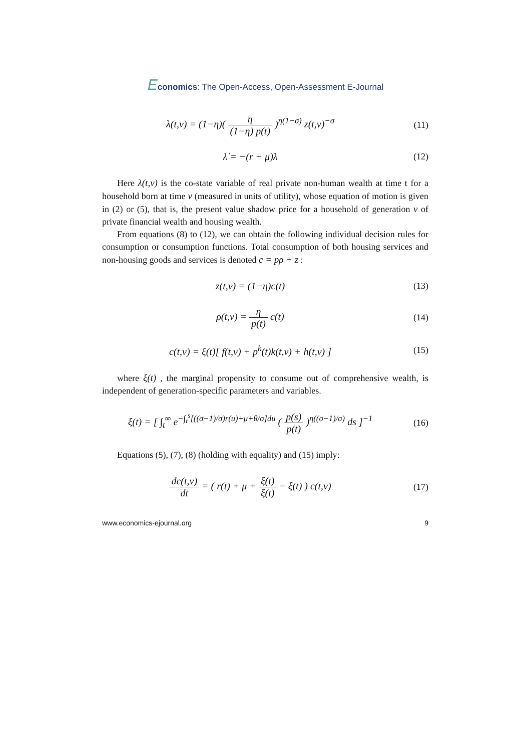Economics: The Open-Access, Open-Assessment E-Journal
λ(t,v) = (1−η)( η (1−η) p(t) )<sup>η(1−σ)</sup> z(t,v)<sup>−σ</sup>
(11)
λ̇ = −(r + μ)λ (12)
Here λ(t,v) is the co-state variable of real private non-human wealth at time t for a household born at time v (measured in units of utility), whose equation of motion is given in (2) or (5), that is, the present value shadow price for a household of generation v of private financial wealth and housing wealth.
From equations (8) to (12), we can obtain the following individual decision rules for consumption or consumption functions. Total consumption of both housing services and non-housing goods and services is denoted c = pρ + z :
z(t,v) = (1−η)c(t) (13)
ρ(t,v) = η p(t) c(t) (14)
c(t,v) = ξ(t)[ f(t,v) + p<sup>k</sup>(t)k(t,v) + h(t,v) ]
(15)
where ξ(t) , the marginal propensity to consume out of comprehensive wealth, is independent of generation-specific parameters and variables.
ξ(t) = [ ∫<sub>t</sub><sup>∞</sup> e<sup>−∫<sub>t</sub><sup>s</sup>[((σ−1)/σ)r(u)+μ+θ/σ]du</sup> ( p(s) p(t) )<sup>η((σ−1)/σ)</sup> ds ]<sup>−1</sup>
(16)
Equations (5), (7), (8) (holding with equality) and (15) imply:
dc(t,v) dt = ( r(t) + μ + ξ̇(t) ξ(t) − ξ(t) ) c(t,v)
(17)
www.economics-ejournal.org 9